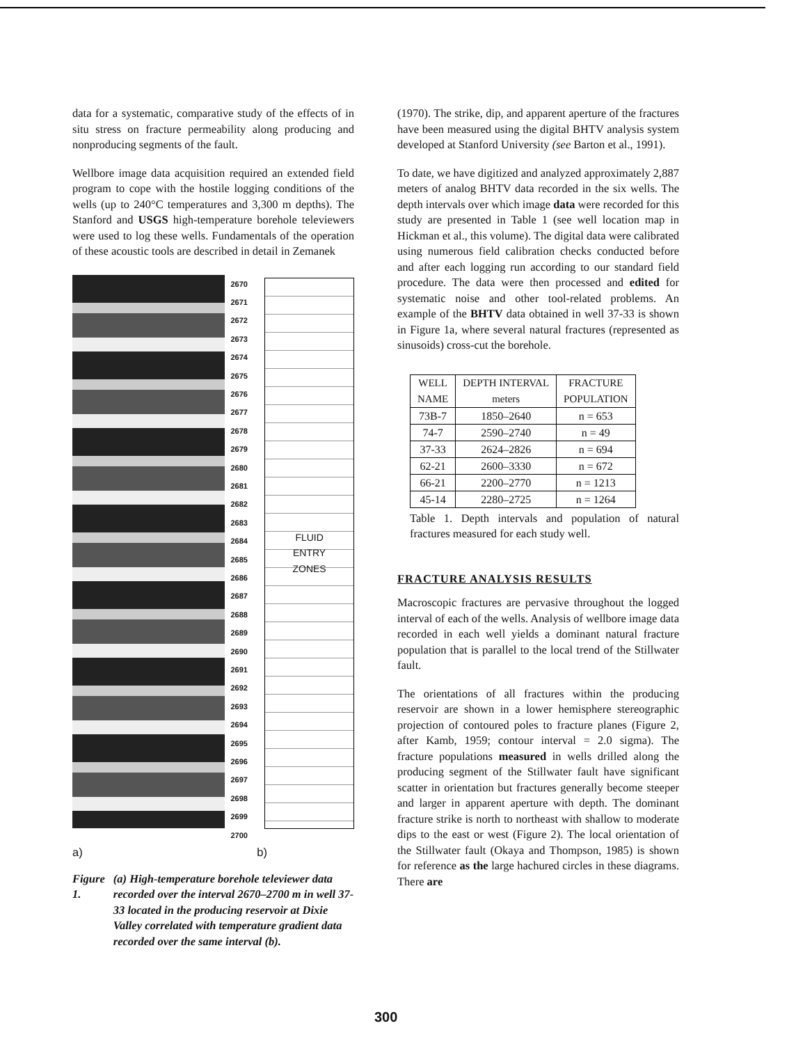data for a systematic, comparative study of the effects of in situ stress on fracture permeability along producing and nonproducing segments of the fault.
Wellbore image data acquisition required an extended field program to cope with the hostile logging conditions of the wells (up to 240°C temperatures and 3,300 m depths). The Stanford and USGS high-temperature borehole televiewers were used to log these wells. Fundamentals of the operation of these acoustic tools are described in detail in Zemanek
2670 2671 2672 2673 2674 2675 2676 2677 2678 2679 2680 2681 2682 2683 2684 2685 2686 2687 2688 2689 2690 2691 2692 2693 2694 2695 2696 2697 2698 2699 2700
FLUID
ENTRY
ZONES
a) b)
Figure 1. (a) High-temperature borehole televiewer data recorded over the interval 2670–2700 m in well 37-33 located in the producing reservoir at Dixie Valley correlated with temperature gradient data recorded over the same interval (b).
(1970). The strike, dip, and apparent aperture of the fractures have been measured using the digital BHTV analysis system developed at Stanford University (see Barton et al., 1991).
To date, we have digitized and analyzed approximately 2,887 meters of analog BHTV data recorded in the six wells. The depth intervals over which image data were recorded for this study are presented in Table 1 (see well location map in Hickman et al., this volume). The digital data were calibrated using numerous field calibration checks conducted before and after each logging run according to our standard field procedure. The data were then processed and edited for systematic noise and other tool-related problems. An example of the BHTV data obtained in well 37-33 is shown in Figure 1a, where several natural fractures (represented as sinusoids) cross-cut the borehole.
| WELL NAME | DEPTH INTERVAL meters | FRACTURE POPULATION |
| --- | --- | --- |
| 73B-7 | 1850–2640 | n = 653 |
| 74-7 | 2590–2740 | n = 49 |
| 37-33 | 2624–2826 | n = 694 |
| 62-21 | 2600–3330 | n = 672 |
| 66-21 | 2200–2770 | n = 1213 |
| 45-14 | 2280–2725 | n = 1264 |
Table 1. Depth intervals and population of natural fractures measured for each study well.
FRACTURE ANALYSIS RESULTS
Macroscopic fractures are pervasive throughout the logged interval of each of the wells. Analysis of wellbore image data recorded in each well yields a dominant natural fracture population that is parallel to the local trend of the Stillwater fault.
The orientations of all fractures within the producing reservoir are shown in a lower hemisphere stereographic projection of contoured poles to fracture planes (Figure 2, after Kamb, 1959; contour interval = 2.0 sigma). The fracture populations measured in wells drilled along the producing segment of the Stillwater fault have significant scatter in orientation but fractures generally become steeper and larger in apparent aperture with depth. The dominant fracture strike is north to northeast with shallow to moderate dips to the east or west (Figure 2). The local orientation of the Stillwater fault (Okaya and Thompson, 1985) is shown for reference as the large hachured circles in these diagrams. There are
300